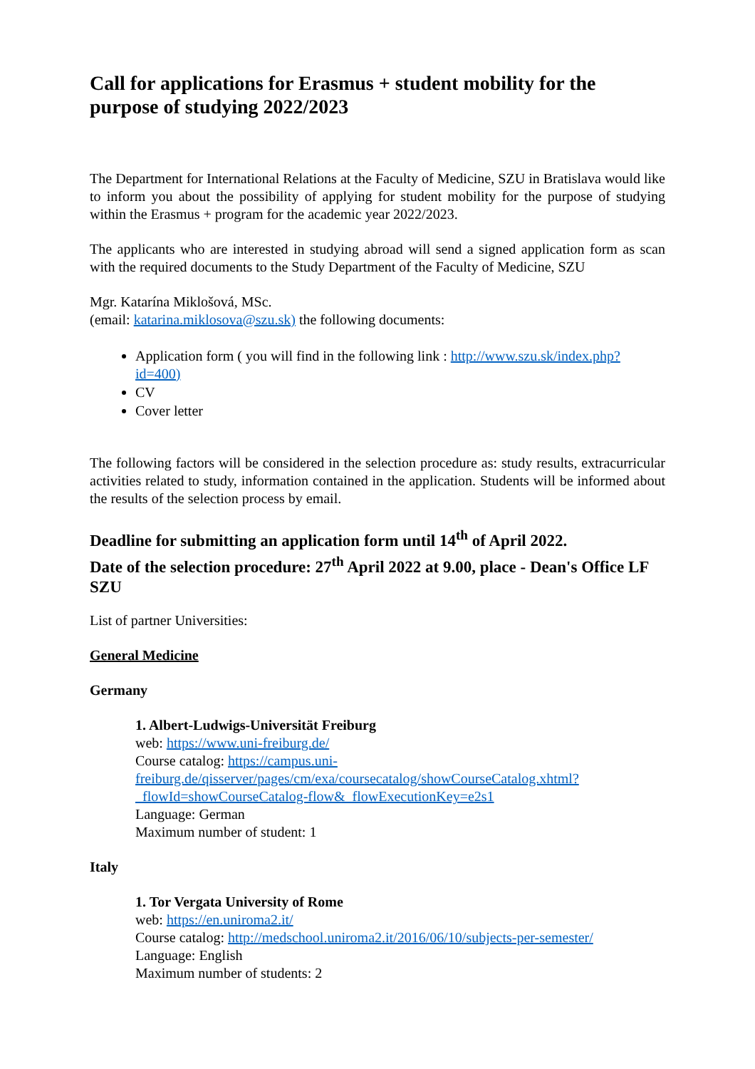Call for applications for Erasmus + student mobility for the purpose of studying 2022/2023
The Department for International Relations at the Faculty of Medicine, SZU in Bratislava would like to inform you about the possibility of applying for student mobility for the purpose of studying within the Erasmus + program for the academic year 2022/2023.
The applicants who are interested in studying abroad will send a signed application form as scan with the required documents to the Study Department of the Faculty of Medicine, SZU
Mgr. Katarína Miklošová, MSc.
(email: katarina.miklosova@szu.sk) the following documents:
Application form ( you will find in the following link : http://www.szu.sk/index.php?id=400)
CV
Cover letter
The following factors will be considered in the selection procedure as: study results, extracurricular activities related to study, information contained in the application. Students will be informed about the results of the selection process by email.
Deadline for submitting an application form until 14<sup>th</sup> of April 2022.
Date of the selection procedure: 27<sup>th</sup> April 2022 at 9.00, place - Dean's Office LF SZU
List of partner Universities:
General Medicine
Germany
1. Albert-Ludwigs-Universität Freiburg
web: https://www.uni-freiburg.de/
Course catalog: https://campus.uni-freiburg.de/qisserver/pages/cm/exa/coursecatalog/showCourseCatalog.xhtml?_flowId=showCourseCatalog-flow&_flowExecutionKey=e2s1
Language: German
Maximum number of student: 1
Italy
1. Tor Vergata University of Rome
web: https://en.uniroma2.it/
Course catalog: http://medschool.uniroma2.it/2016/06/10/subjects-per-semester/
Language: English
Maximum number of students: 2